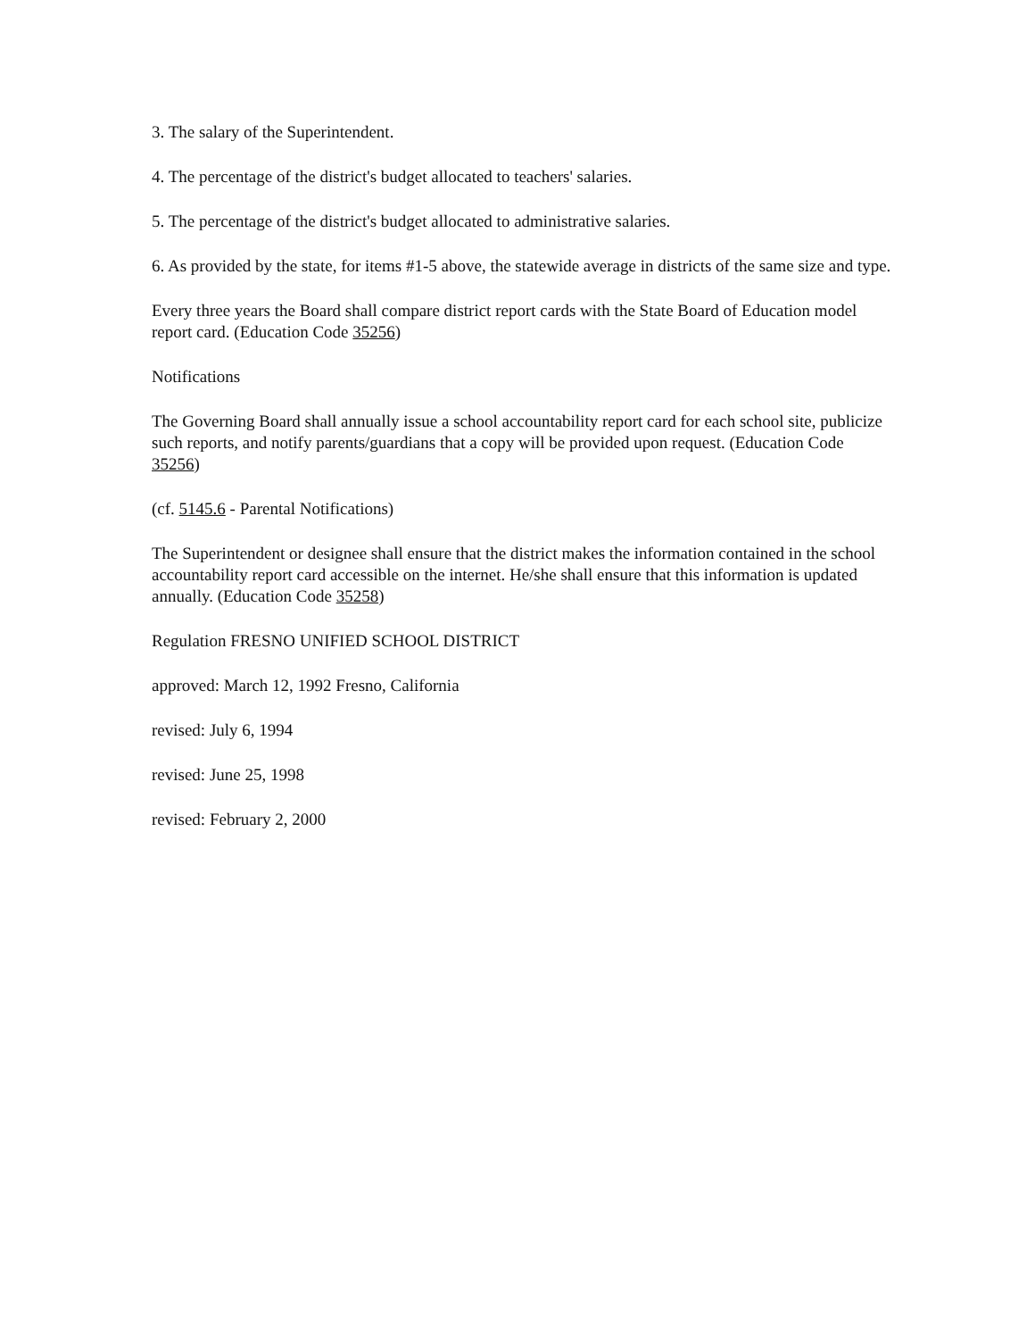3. The salary of the Superintendent.
4. The percentage of the district's budget allocated to teachers' salaries.
5. The percentage of the district's budget allocated to administrative salaries.
6. As provided by the state, for items #1-5 above, the statewide average in districts of the same size and type.
Every three years the Board shall compare district report cards with the State Board of Education model report card. (Education Code 35256)
Notifications
The Governing Board shall annually issue a school accountability report card for each school site, publicize such reports, and notify parents/guardians that a copy will be provided upon request. (Education Code 35256)
(cf. 5145.6 - Parental Notifications)
The Superintendent or designee shall ensure that the district makes the information contained in the school accountability report card accessible on the internet. He/she shall ensure that this information is updated annually. (Education Code 35258)
Regulation FRESNO UNIFIED SCHOOL DISTRICT
approved: March 12, 1992 Fresno, California
revised: July 6, 1994
revised: June 25, 1998
revised: February 2, 2000